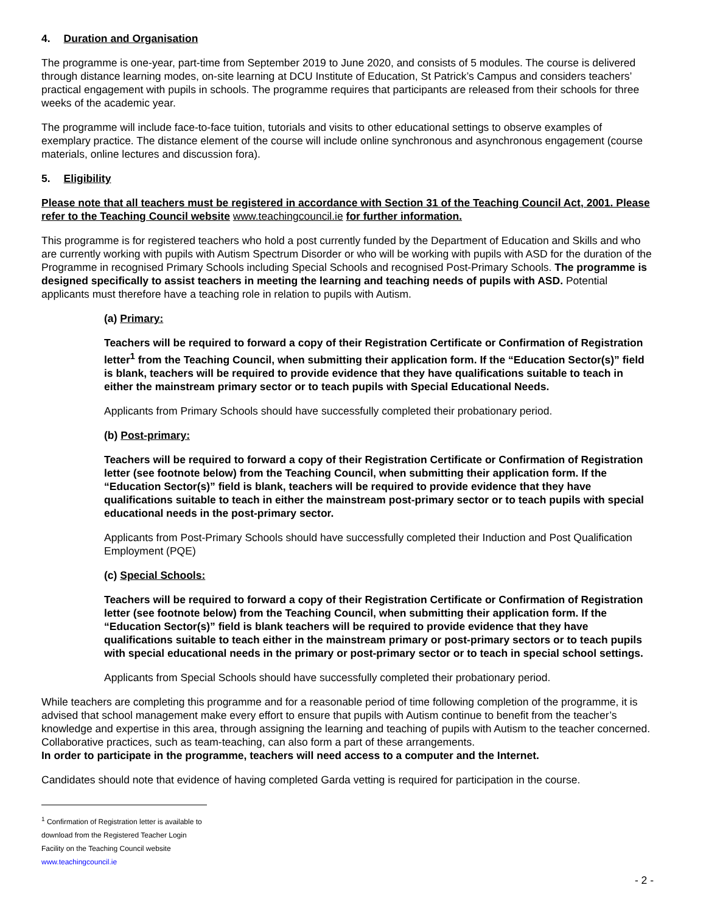4. Duration and Organisation
The programme is one-year, part-time from September 2019 to June 2020, and consists of 5 modules. The course is delivered through distance learning modes, on-site learning at DCU Institute of Education, St Patrick’s Campus and considers teachers’ practical engagement with pupils in schools. The programme requires that participants are released from their schools for three weeks of the academic year.
The programme will include face-to-face tuition, tutorials and visits to other educational settings to observe examples of exemplary practice. The distance element of the course will include online synchronous and asynchronous engagement (course materials, online lectures and discussion fora).
5. Eligibility
Please note that all teachers must be registered in accordance with Section 31 of the Teaching Council Act, 2001. Please refer to the Teaching Council website www.teachingcouncil.ie for further information.
This programme is for registered teachers who hold a post currently funded by the Department of Education and Skills and who are currently working with pupils with Autism Spectrum Disorder or who will be working with pupils with ASD for the duration of the Programme in recognised Primary Schools including Special Schools and recognised Post-Primary Schools. The programme is designed specifically to assist teachers in meeting the learning and teaching needs of pupils with ASD. Potential applicants must therefore have a teaching role in relation to pupils with Autism.
(a) Primary:
Teachers will be required to forward a copy of their Registration Certificate or Confirmation of Registration letter<sup>1</sup> from the Teaching Council, when submitting their application form. If the “Education Sector(s)” field is blank, teachers will be required to provide evidence that they have qualifications suitable to teach in either the mainstream primary sector or to teach pupils with Special Educational Needs.
Applicants from Primary Schools should have successfully completed their probationary period.
(b) Post-primary:
Teachers will be required to forward a copy of their Registration Certificate or Confirmation of Registration letter (see footnote below) from the Teaching Council, when submitting their application form. If the “Education Sector(s)” field is blank, teachers will be required to provide evidence that they have qualifications suitable to teach in either the mainstream post-primary sector or to teach pupils with special educational needs in the post-primary sector.
Applicants from Post-Primary Schools should have successfully completed their Induction and Post Qualification Employment (PQE)
(c) Special Schools:
Teachers will be required to forward a copy of their Registration Certificate or Confirmation of Registration letter (see footnote below) from the Teaching Council, when submitting their application form. If the “Education Sector(s)” field is blank teachers will be required to provide evidence that they have qualifications suitable to teach either in the mainstream primary or post-primary sectors or to teach pupils with special educational needs in the primary or post-primary sector or to teach in special school settings.
Applicants from Special Schools should have successfully completed their probationary period.
While teachers are completing this programme and for a reasonable period of time following completion of the programme, it is advised that school management make every effort to ensure that pupils with Autism continue to benefit from the teacher’s knowledge and expertise in this area, through assigning the learning and teaching of pupils with Autism to the teacher concerned. Collaborative practices, such as team-teaching, can also form a part of these arrangements.
In order to participate in the programme, teachers will need access to a computer and the Internet.
Candidates should note that evidence of having completed Garda vetting is required for participation in the course.
<sup>1</sup> Confirmation of Registration letter is available to download from the Registered Teacher Login Facility on the Teaching Council website www.teachingcouncil.ie
- 2 -